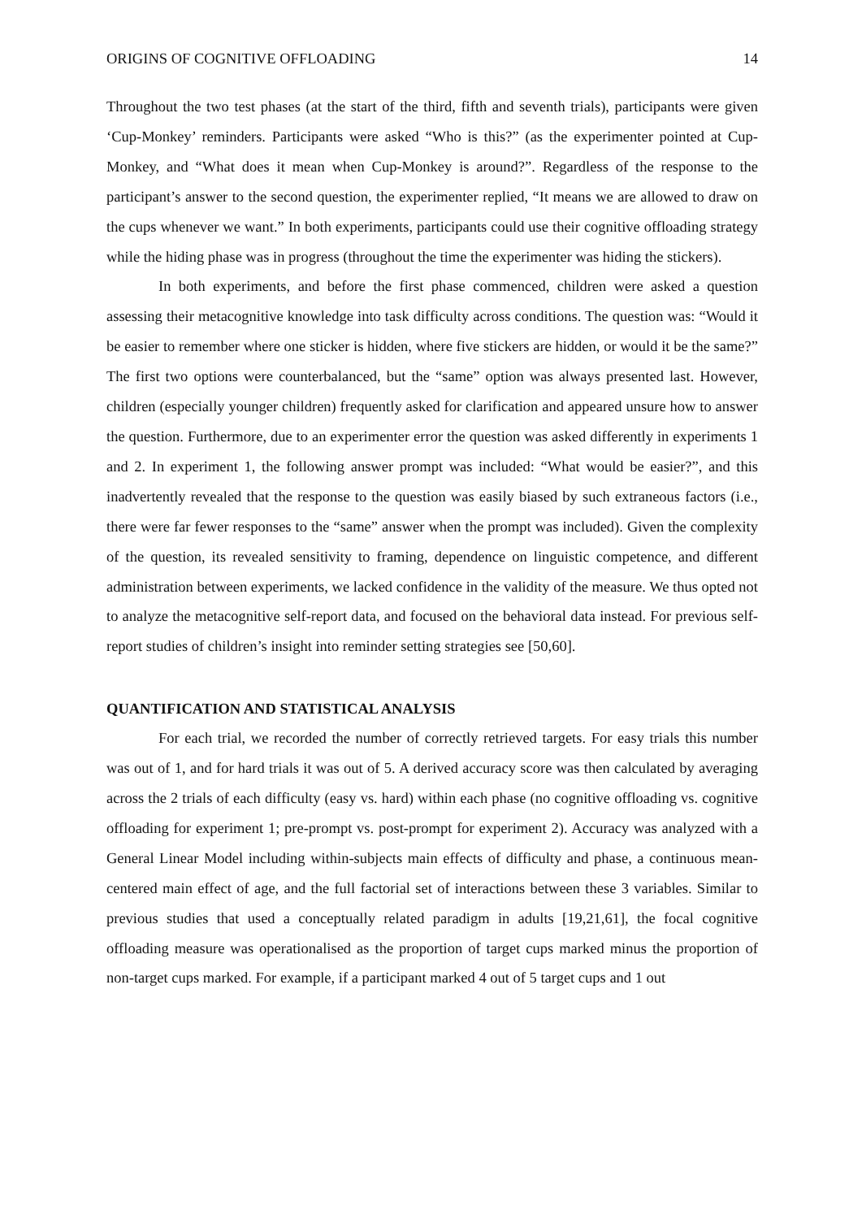ORIGINS OF COGNITIVE OFFLOADING 14
Throughout the two test phases (at the start of the third, fifth and seventh trials), participants were given ‘Cup-Monkey’ reminders. Participants were asked “Who is this?” (as the experimenter pointed at Cup-Monkey, and “What does it mean when Cup-Monkey is around?”. Regardless of the response to the participant’s answer to the second question, the experimenter replied, “It means we are allowed to draw on the cups whenever we want.” In both experiments, participants could use their cognitive offloading strategy while the hiding phase was in progress (throughout the time the experimenter was hiding the stickers).
In both experiments, and before the first phase commenced, children were asked a question assessing their metacognitive knowledge into task difficulty across conditions. The question was: “Would it be easier to remember where one sticker is hidden, where five stickers are hidden, or would it be the same?” The first two options were counterbalanced, but the “same” option was always presented last. However, children (especially younger children) frequently asked for clarification and appeared unsure how to answer the question. Furthermore, due to an experimenter error the question was asked differently in experiments 1 and 2. In experiment 1, the following answer prompt was included: “What would be easier?”, and this inadvertently revealed that the response to the question was easily biased by such extraneous factors (i.e., there were far fewer responses to the “same” answer when the prompt was included). Given the complexity of the question, its revealed sensitivity to framing, dependence on linguistic competence, and different administration between experiments, we lacked confidence in the validity of the measure. We thus opted not to analyze the metacognitive self-report data, and focused on the behavioral data instead. For previous self-report studies of children’s insight into reminder setting strategies see [50,60].
QUANTIFICATION AND STATISTICAL ANALYSIS
For each trial, we recorded the number of correctly retrieved targets. For easy trials this number was out of 1, and for hard trials it was out of 5. A derived accuracy score was then calculated by averaging across the 2 trials of each difficulty (easy vs. hard) within each phase (no cognitive offloading vs. cognitive offloading for experiment 1; pre-prompt vs. post-prompt for experiment 2). Accuracy was analyzed with a General Linear Model including within-subjects main effects of difficulty and phase, a continuous mean-centered main effect of age, and the full factorial set of interactions between these 3 variables. Similar to previous studies that used a conceptually related paradigm in adults [19,21,61], the focal cognitive offloading measure was operationalised as the proportion of target cups marked minus the proportion of non-target cups marked. For example, if a participant marked 4 out of 5 target cups and 1 out